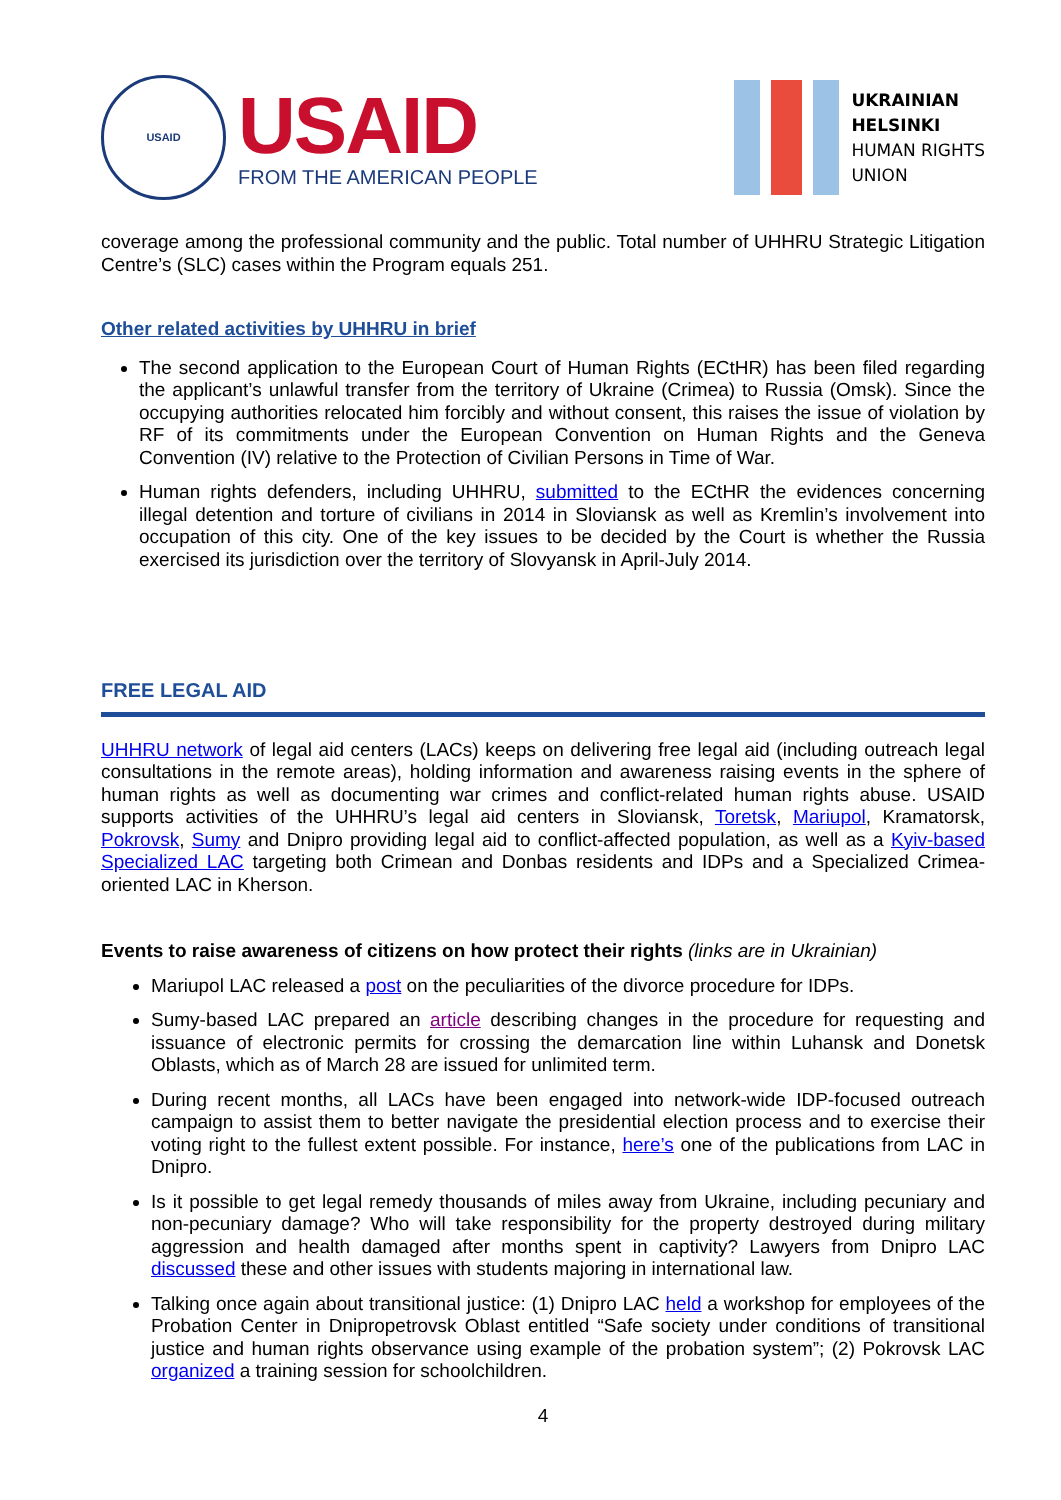USAID
USAID
FROM THE AMERICAN PEOPLE
UKRAINIAN
HELSINKI
HUMAN RIGHTS
UNION
coverage among the professional community and the public. Total number of UHHRU Strategic Litigation Centre’s (SLC) cases within the Program equals 251.
Other related activities by UHHRU in brief
The second application to the European Court of Human Rights (ECtHR) has been filed regarding the applicant’s unlawful transfer from the territory of Ukraine (Crimea) to Russia (Omsk). Since the occupying authorities relocated him forcibly and without consent, this raises the issue of violation by RF of its commitments under the European Convention on Human Rights and the Geneva Convention (IV) relative to the Protection of Civilian Persons in Time of War.
Human rights defenders, including UHHRU, submitted to the ECtHR the evidences concerning illegal detention and torture of civilians in 2014 in Sloviansk as well as Kremlin’s involvement into occupation of this city. One of the key issues to be decided by the Court is whether the Russia exercised its jurisdiction over the territory of Slovyansk in April-July 2014.
FREE LEGAL AID
UHHRU network of legal aid centers (LACs) keeps on delivering free legal aid (including outreach legal consultations in the remote areas), holding information and awareness raising events in the sphere of human rights as well as documenting war crimes and conflict-related human rights abuse. USAID supports activities of the UHHRU’s legal aid centers in Sloviansk, Toretsk, Mariupol, Kramatorsk, Pokrovsk, Sumy and Dnipro providing legal aid to conflict-affected population, as well as a Kyiv-based Specialized LAC targeting both Crimean and Donbas residents and IDPs and a Specialized Crimea-oriented LAC in Kherson.
Events to raise awareness of citizens on how protect their rights (links are in Ukrainian)
Mariupol LAC released a post on the peculiarities of the divorce procedure for IDPs.
Sumy-based LAC prepared an article describing changes in the procedure for requesting and issuance of electronic permits for crossing the demarcation line within Luhansk and Donetsk Oblasts, which as of March 28 are issued for unlimited term.
During recent months, all LACs have been engaged into network-wide IDP-focused outreach campaign to assist them to better navigate the presidential election process and to exercise their voting right to the fullest extent possible. For instance, here’s one of the publications from LAC in Dnipro.
Is it possible to get legal remedy thousands of miles away from Ukraine, including pecuniary and non-pecuniary damage? Who will take responsibility for the property destroyed during military aggression and health damaged after months spent in captivity? Lawyers from Dnipro LAC discussed these and other issues with students majoring in international law.
Talking once again about transitional justice: (1) Dnipro LAC held a workshop for employees of the Probation Center in Dnipropetrovsk Oblast entitled “Safe society under conditions of transitional justice and human rights observance using example of the probation system”; (2) Pokrovsk LAC organized a training session for schoolchildren.
4